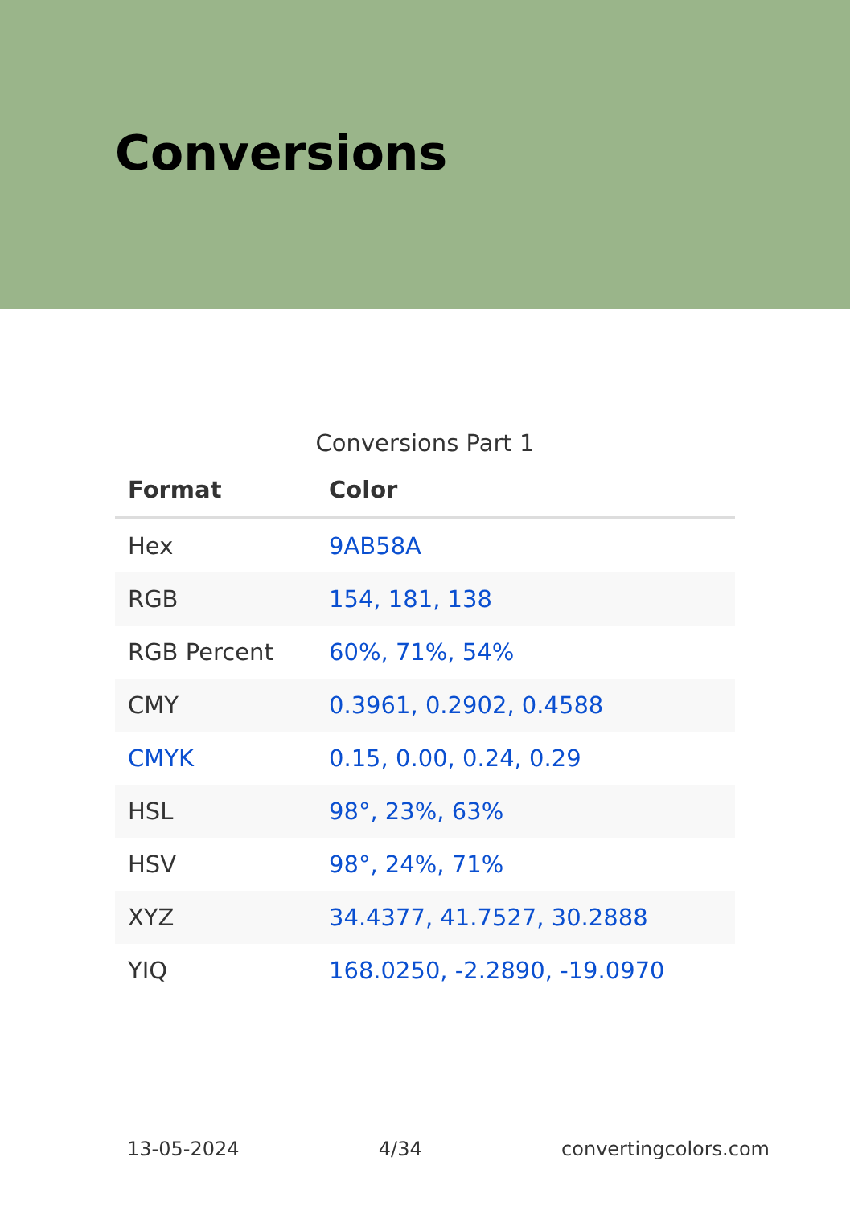Conversions
Conversions Part 1
| Format | Color |
| --- | --- |
| Hex | 9AB58A |
| RGB | 154, 181, 138 |
| RGB Percent | 60%, 71%, 54% |
| CMY | 0.3961, 0.2902, 0.4588 |
| CMYK | 0.15, 0.00, 0.24, 0.29 |
| HSL | 98°, 23%, 63% |
| HSV | 98°, 24%, 71% |
| XYZ | 34.4377, 41.7527, 30.2888 |
| YIQ | 168.0250, -2.2890, -19.0970 |
13-05-2024 4/34 convertingcolors.com